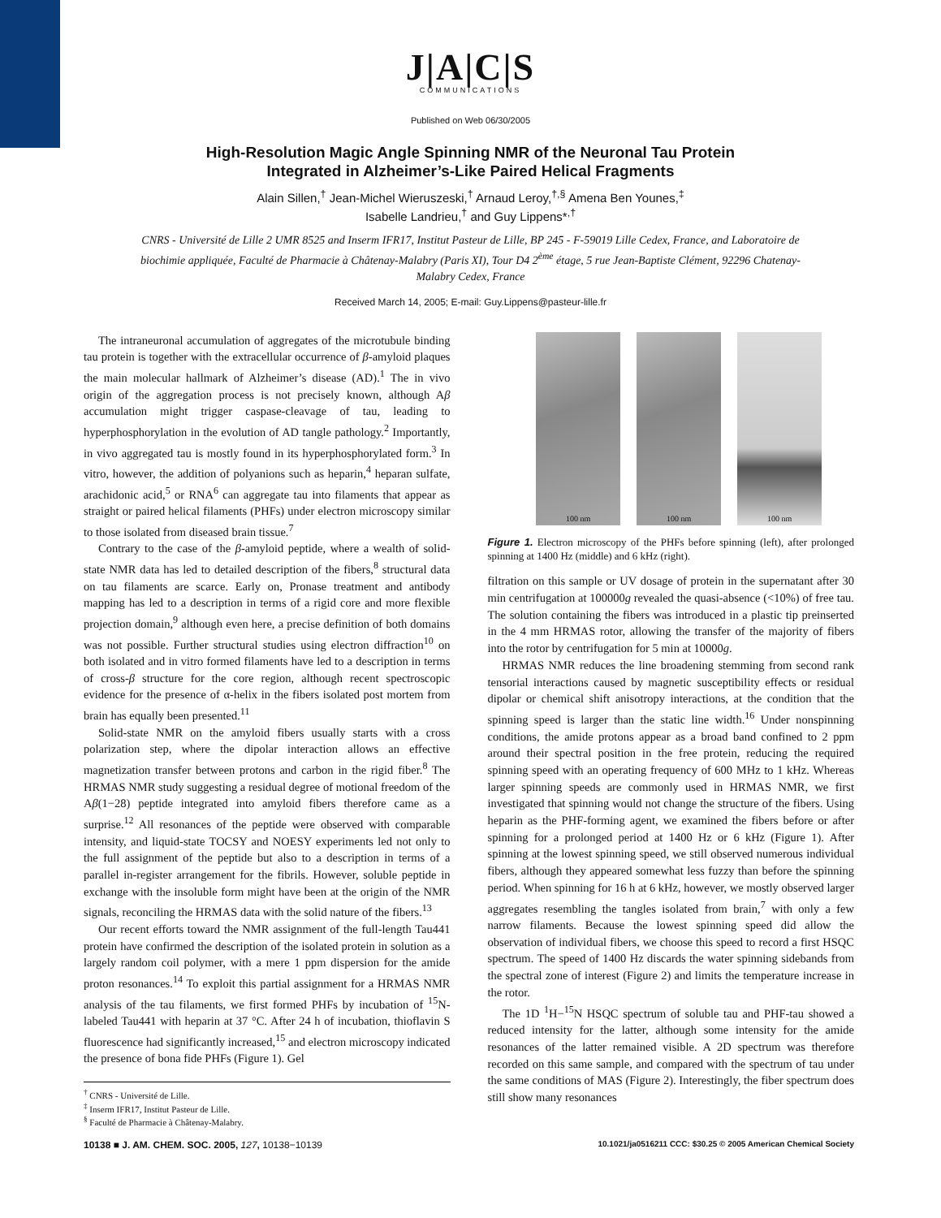J|A|C|S
COMMUNICATIONS
Published on Web 06/30/2005
High-Resolution Magic Angle Spinning NMR of the Neuronal Tau Protein
Integrated in Alzheimer’s-Like Paired Helical Fragments
Alain Sillen,<sup>†</sup> Jean-Michel Wieruszeski,<sup>†</sup> Arnaud Leroy,<sup>†,§</sup> Amena Ben Younes,<sup>‡</sup>
Isabelle Landrieu,<sup>†</sup> and Guy Lippens*<sup>,†</sup>
CNRS - Université de Lille 2 UMR 8525 and Inserm IFR17, Institut Pasteur de Lille, BP 245 - F-59019 Lille Cedex, France, and Laboratoire de biochimie appliquée, Faculté de Pharmacie à Châtenay-Malabry (Paris XI), Tour D4 2<sup>ème</sup> étage, 5 rue Jean-Baptiste Clément, 92296 Chatenay-Malabry Cedex, France
Received March 14, 2005; E-mail: Guy.Lippens@pasteur-lille.fr
The intraneuronal accumulation of aggregates of the microtubule binding tau protein is together with the extracellular occurrence of β-amyloid plaques the main molecular hallmark of Alzheimer’s disease (AD).<sup>1</sup> The in vivo origin of the aggregation process is not precisely known, although Aβ accumulation might trigger caspase-cleavage of tau, leading to hyperphosphorylation in the evolution of AD tangle pathology.<sup>2</sup> Importantly, in vivo aggregated tau is mostly found in its hyperphosphorylated form.<sup>3</sup> In vitro, however, the addition of polyanions such as heparin,<sup>4</sup> heparan sulfate, arachidonic acid,<sup>5</sup> or RNA<sup>6</sup> can aggregate tau into filaments that appear as straight or paired helical filaments (PHFs) under electron microscopy similar to those isolated from diseased brain tissue.<sup>7</sup>
Contrary to the case of the β-amyloid peptide, where a wealth of solid-state NMR data has led to detailed description of the fibers,<sup>8</sup> structural data on tau filaments are scarce. Early on, Pronase treatment and antibody mapping has led to a description in terms of a rigid core and more flexible projection domain,<sup>9</sup> although even here, a precise definition of both domains was not possible. Further structural studies using electron diffraction<sup>10</sup> on both isolated and in vitro formed filaments have led to a description in terms of cross-β structure for the core region, although recent spectroscopic evidence for the presence of α-helix in the fibers isolated post mortem from brain has equally been presented.<sup>11</sup>
Solid-state NMR on the amyloid fibers usually starts with a cross polarization step, where the dipolar interaction allows an effective magnetization transfer between protons and carbon in the rigid fiber.<sup>8</sup> The HRMAS NMR study suggesting a residual degree of motional freedom of the Aβ(1−28) peptide integrated into amyloid fibers therefore came as a surprise.<sup>12</sup> All resonances of the peptide were observed with comparable intensity, and liquid-state TOCSY and NOESY experiments led not only to the full assignment of the peptide but also to a description in terms of a parallel in-register arrangement for the fibrils. However, soluble peptide in exchange with the insoluble form might have been at the origin of the NMR signals, reconciling the HRMAS data with the solid nature of the fibers.<sup>13</sup>
Our recent efforts toward the NMR assignment of the full-length Tau441 protein have confirmed the description of the isolated protein in solution as a largely random coil polymer, with a mere 1 ppm dispersion for the amide proton resonances.<sup>14</sup> To exploit this partial assignment for a HRMAS NMR analysis of the tau filaments, we first formed PHFs by incubation of <sup>15</sup>N-labeled Tau441 with heparin at 37 °C. After 24 h of incubation, thioflavin S fluorescence had significantly increased,<sup>15</sup> and electron microscopy indicated the presence of bona fide PHFs (Figure 1). Gel
<sup>†</sup> CNRS - Université de Lille.
<sup>‡</sup> Inserm IFR17, Institut Pasteur de Lille.
<sup>§</sup> Faculté de Pharmacie à Châtenay-Malabry.
100 nm 100 nm 100 nm
Figure 1. Electron microscopy of the PHFs before spinning (left), after prolonged spinning at 1400 Hz (middle) and 6 kHz (right).
filtration on this sample or UV dosage of protein in the supernatant after 30 min centrifugation at 100000g revealed the quasi-absence (<10%) of free tau. The solution containing the fibers was introduced in a plastic tip preinserted in the 4 mm HRMAS rotor, allowing the transfer of the majority of fibers into the rotor by centrifugation for 5 min at 10000g.
HRMAS NMR reduces the line broadening stemming from second rank tensorial interactions caused by magnetic susceptibility effects or residual dipolar or chemical shift anisotropy interactions, at the condition that the spinning speed is larger than the static line width.<sup>16</sup> Under nonspinning conditions, the amide protons appear as a broad band confined to 2 ppm around their spectral position in the free protein, reducing the required spinning speed with an operating frequency of 600 MHz to 1 kHz. Whereas larger spinning speeds are commonly used in HRMAS NMR, we first investigated that spinning would not change the structure of the fibers. Using heparin as the PHF-forming agent, we examined the fibers before or after spinning for a prolonged period at 1400 Hz or 6 kHz (Figure 1). After spinning at the lowest spinning speed, we still observed numerous individual fibers, although they appeared somewhat less fuzzy than before the spinning period. When spinning for 16 h at 6 kHz, however, we mostly observed larger aggregates resembling the tangles isolated from brain,<sup>7</sup> with only a few narrow filaments. Because the lowest spinning speed did allow the observation of individual fibers, we choose this speed to record a first HSQC spectrum. The speed of 1400 Hz discards the water spinning sidebands from the spectral zone of interest (Figure 2) and limits the temperature increase in the rotor.
The 1D <sup>1</sup>H−<sup>15</sup>N HSQC spectrum of soluble tau and PHF-tau showed a reduced intensity for the latter, although some intensity for the amide resonances of the latter remained visible. A 2D spectrum was therefore recorded on this same sample, and compared with the spectrum of tau under the same conditions of MAS (Figure 2). Interestingly, the fiber spectrum does still show many resonances
10138 ■ J. AM. CHEM. SOC. 2005, 127, 10138−10139 10.1021/ja0516211 CCC: $30.25 © 2005 American Chemical Society